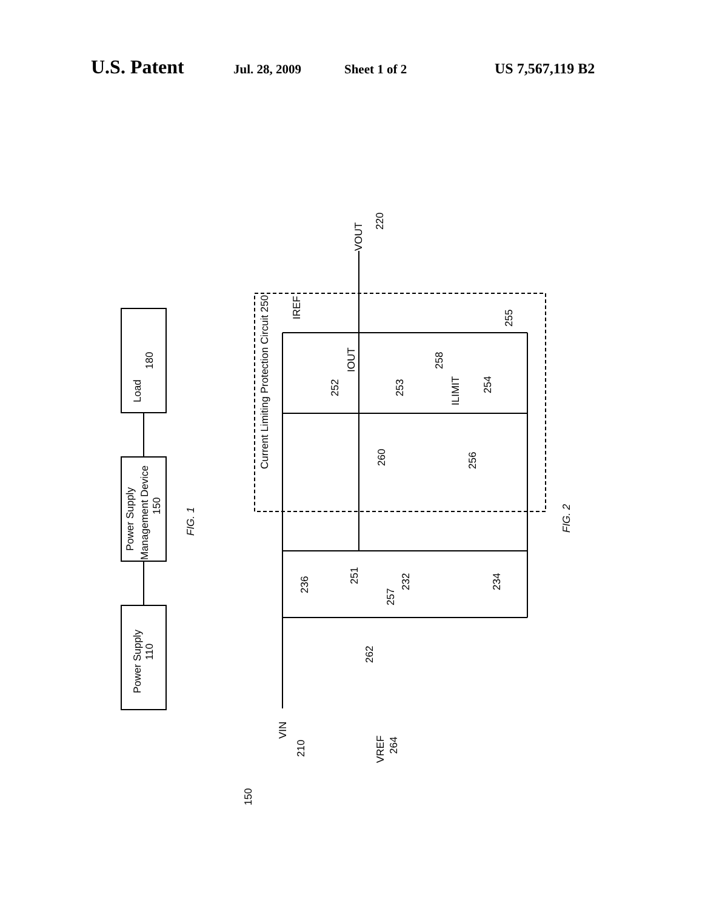U.S. Patent Jul. 28, 2009 Sheet 1 of 2 US 7,567,119 B2
Load
180
Power Supply
Management Device
150
Power Supply
110
FIG. 1
FIG. 2
Current Limiting Protection Circuit 250
VOUT
220
VIN
210
150
IOUT
ILIMIT
IREF
258
252
253
254
255
260
256
251
232
234
236
257
262
VREF
264